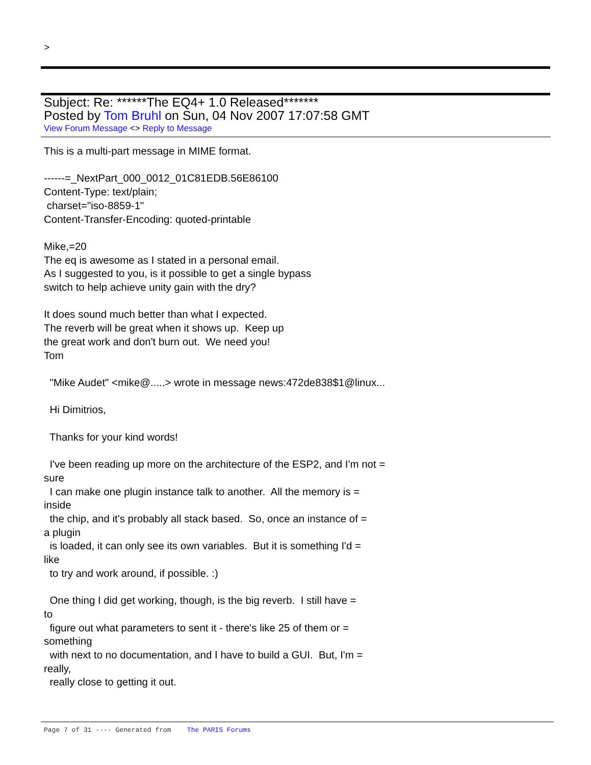>
Subject: Re: ******The EQ4+ 1.0 Released*******
Posted by Tom Bruhl on Sun, 04 Nov 2007 17:07:58 GMT
View Forum Message <> Reply to Message
This is a multi-part message in MIME format. ------=_NextPart_000_0012_01C81EDB.56E86100 Content-Type: text/plain; charset="iso-8859-1" Content-Transfer-Encoding: quoted-printable Mike,=20 The eq is awesome as I stated in a personal email. As I suggested to you, is it possible to get a single bypass switch to help achieve unity gain with the dry? It does sound much better than what I expected. The reverb will be great when it shows up. Keep up the great work and don't burn out. We need you! Tom "Mike Audet" <mike@.....> wrote in message news:472de838$1@linux... Hi Dimitrios, Thanks for your kind words! I've been reading up more on the architecture of the ESP2, and I'm not = sure I can make one plugin instance talk to another. All the memory is = inside the chip, and it's probably all stack based. So, once an instance of = a plugin is loaded, it can only see its own variables. But it is something I'd = like to try and work around, if possible. :) One thing I did get working, though, is the big reverb. I still have = to figure out what parameters to sent it - there's like 25 of them or = something with next to no documentation, and I have to build a GUI. But, I'm = really, really close to getting it out.
Page 7 of 31 ---- Generated from The PARIS Forums